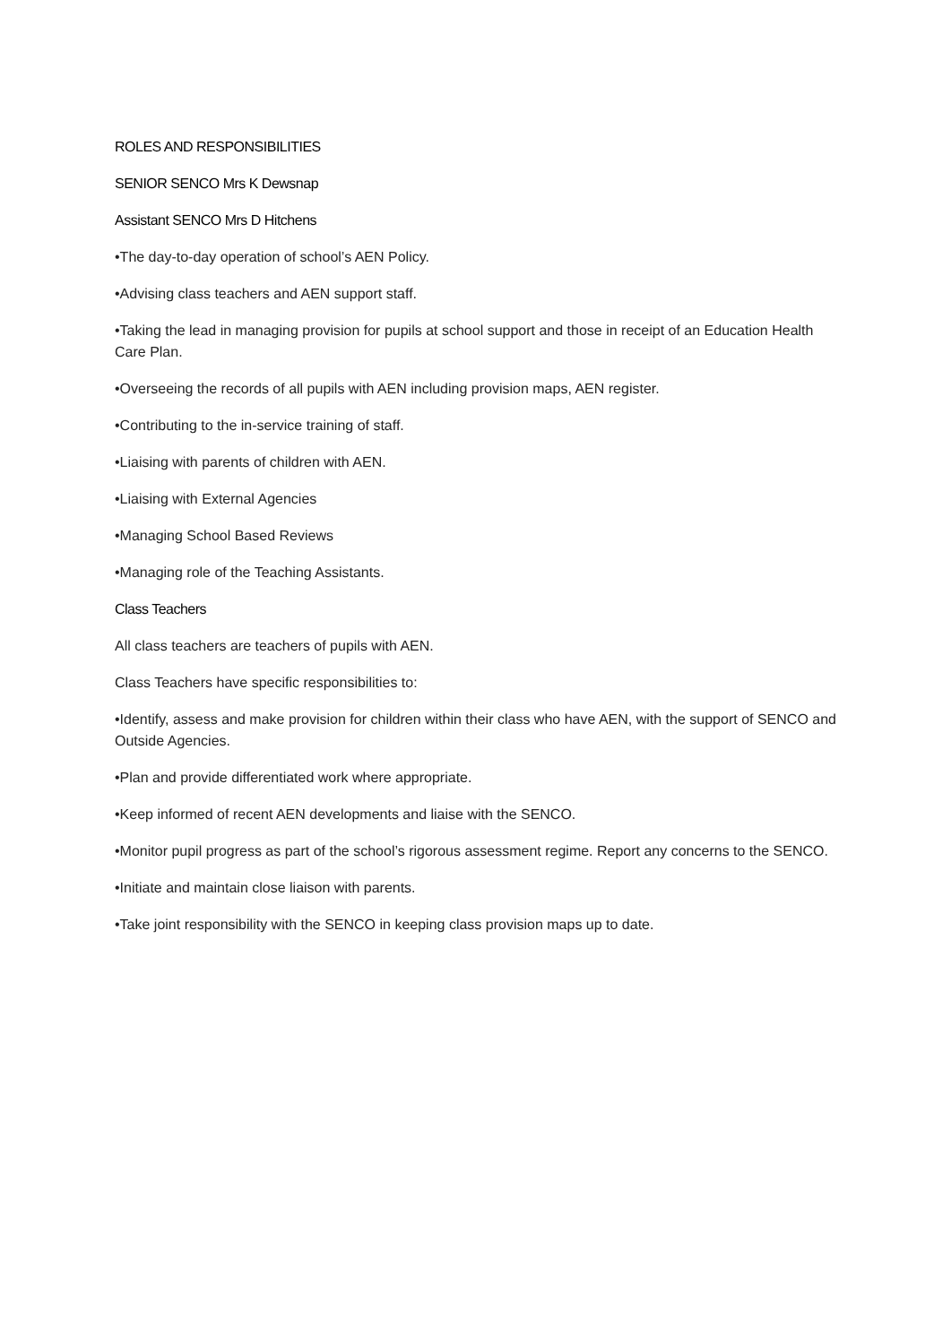ROLES AND RESPONSIBILITIES
SENIOR SENCO Mrs K Dewsnap
Assistant SENCO Mrs D Hitchens
•The day-to-day operation of school’s AEN Policy.
•Advising class teachers and AEN support staff.
•Taking the lead in managing provision for pupils at school support and those in receipt of an Education Health Care Plan.
•Overseeing the records of all pupils with AEN including provision maps, AEN register.
•Contributing to the in-service training of staff.
•Liaising with parents of children with AEN.
•Liaising with External Agencies
•Managing School Based Reviews
•Managing role of the Teaching Assistants.
Class Teachers
All class teachers are teachers of pupils with AEN.
Class Teachers have specific responsibilities to:
•Identify, assess and make provision for children within their class who have AEN, with the support of SENCO and Outside Agencies.
•Plan and provide differentiated work where appropriate.
•Keep informed of recent AEN developments and liaise with the SENCO.
•Monitor pupil progress as part of the school’s rigorous assessment regime. Report any concerns to the SENCO.
•Initiate and maintain close liaison with parents.
•Take joint responsibility with the SENCO in keeping class provision maps up to date.